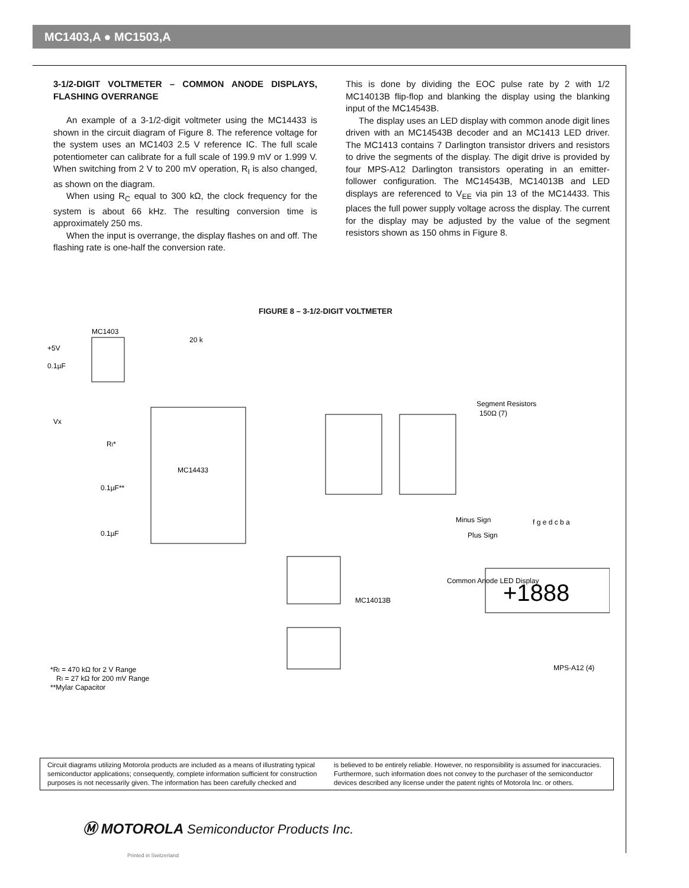MC1403,A ● MC1503,A
3-1/2-DIGIT VOLTMETER – COMMON ANODE DISPLAYS, FLASHING OVERRANGE
An example of a 3-1/2-digit voltmeter using the MC14433 is shown in the circuit diagram of Figure 8. The reference voltage for the system uses an MC1403 2.5 V reference IC. The full scale potentiometer can calibrate for a full scale of 199.9 mV or 1.999 V. When switching from 2 V to 200 mV operation, R<sub>I</sub> is also changed, as shown on the diagram.
When using R<sub>C</sub> equal to 300 kΩ, the clock frequency for the system is about 66 kHz. The resulting conversion time is approximately 250 ms.
When the input is overrange, the display flashes on and off. The flashing rate is one-half the conversion rate.
This is done by dividing the EOC pulse rate by 2 with 1/2 MC14013B flip-flop and blanking the display using the blanking input of the MC14543B.
The display uses an LED display with common anode digit lines driven with an MC14543B decoder and an MC1413 LED driver. The MC1413 contains 7 Darlington transistor drivers and resistors to drive the segments of the display. The digit drive is provided by four MPS-A12 Darlington transistors operating in an emitter-follower configuration. The MC14543B, MC14013B and LED displays are referenced to V<sub>EE</sub> via pin 13 of the MC14433. This places the full power supply voltage across the display. The current for the display may be adjusted by the value of the segment resistors shown as 150 ohms in Figure 8.
FIGURE 8 – 3-1/2-DIGIT VOLTMETER
MC1403
MC14433
20 k
+5V
0.1µF
Vx
RI*
0.1µF**
0.1µF
Segment Resistors
150Ω (7)
Minus Sign
Plus Sign
MC14013B
Common Anode LED Display
+1888
MPS-A12 (4)
*RI = 470 kΩ for 2 V Range
RI = 27 kΩ for 200 mV Range
**Mylar Capacitor
f g e d c b a
Circuit diagrams utilizing Motorola products are included as a means of illustrating typical semiconductor applications; consequently, complete information sufficient for construction purposes is not necessarily given. The information has been carefully checked and
is believed to be entirely reliable. However, no responsibility is assumed for inaccuracies. Furthermore, such information does not convey to the purchaser of the semiconductor devices described any license under the patent rights of Motorola Inc. or others.
Ⓜ MOTOROLA Semiconductor Products Inc.
Printed in Switzerland